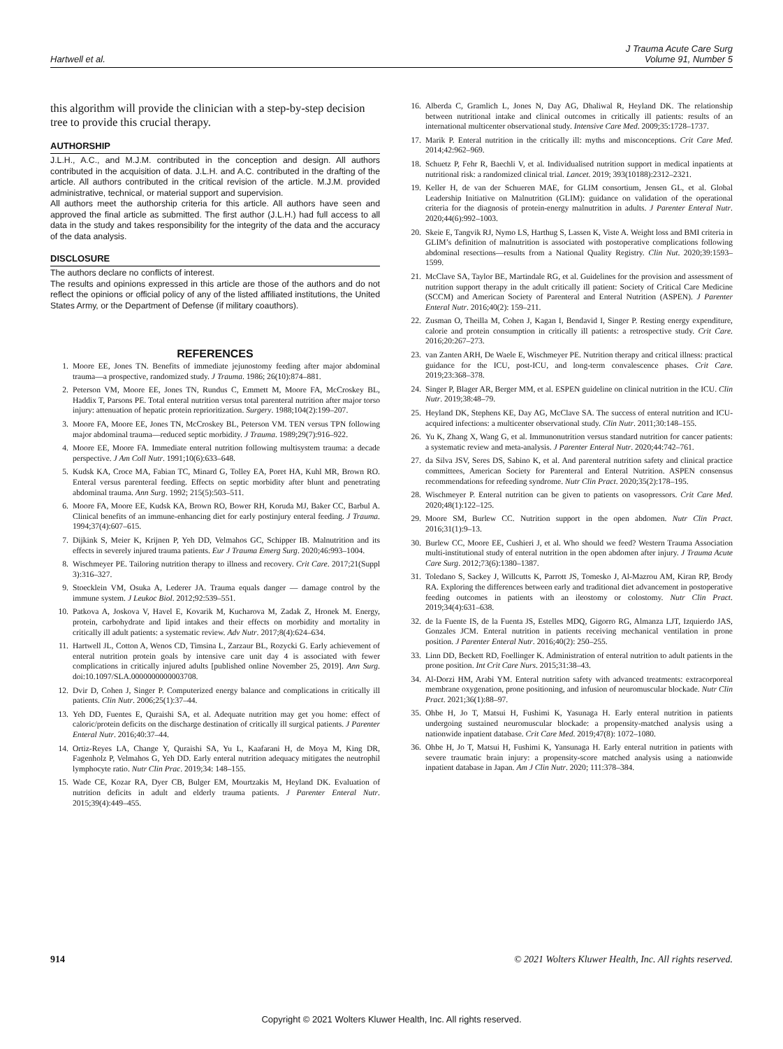Hartwell et al.
J Trauma Acute Care Surg
Volume 91, Number 5
this algorithm will provide the clinician with a step-by-step decision tree to provide this crucial therapy.
AUTHORSHIP
J.L.H., A.C., and M.J.M. contributed in the conception and design. All authors contributed in the acquisition of data. J.L.H. and A.C. contributed in the drafting of the article. All authors contributed in the critical revision of the article. M.J.M. provided administrative, technical, or material support and supervision.
All authors meet the authorship criteria for this article. All authors have seen and approved the final article as submitted. The first author (J.L.H.) had full access to all data in the study and takes responsibility for the integrity of the data and the accuracy of the data analysis.
DISCLOSURE
The authors declare no conflicts of interest.
The results and opinions expressed in this article are those of the authors and do not reflect the opinions or official policy of any of the listed affiliated institutions, the United States Army, or the Department of Defense (if military coauthors).
REFERENCES
1. Moore EE, Jones TN. Benefits of immediate jejunostomy feeding after major abdominal trauma—a prospective, randomized study. J Trauma. 1986; 26(10):874–881.
2. Peterson VM, Moore EE, Jones TN, Rundus C, Emmett M, Moore FA, McCroskey BL, Haddix T, Parsons PE. Total enteral nutrition versus total parenteral nutrition after major torso injury: attenuation of hepatic protein reprioritization. Surgery. 1988;104(2):199–207.
3. Moore FA, Moore EE, Jones TN, McCroskey BL, Peterson VM. TEN versus TPN following major abdominal trauma—reduced septic morbidity. J Trauma. 1989;29(7):916–922.
4. Moore EE, Moore FA. Immediate enteral nutrition following multisystem trauma: a decade perspective. J Am Coll Nutr. 1991;10(6):633–648.
5. Kudsk KA, Croce MA, Fabian TC, Minard G, Tolley EA, Poret HA, Kuhl MR, Brown RO. Enteral versus parenteral feeding. Effects on septic morbidity after blunt and penetrating abdominal trauma. Ann Surg. 1992; 215(5):503–511.
6. Moore FA, Moore EE, Kudsk KA, Brown RO, Bower RH, Koruda MJ, Baker CC, Barbul A. Clinical benefits of an immune-enhancing diet for early postinjury enteral feeding. J Trauma. 1994;37(4):607–615.
7. Dijkink S, Meier K, Krijnen P, Yeh DD, Velmahos GC, Schipper IB. Malnutrition and its effects in severely injured trauma patients. Eur J Trauma Emerg Surg. 2020;46:993–1004.
8. Wischmeyer PE. Tailoring nutrition therapy to illness and recovery. Crit Care. 2017;21(Suppl 3):316–327.
9. Stoecklein VM, Osuka A, Lederer JA. Trauma equals danger — damage control by the immune system. J Leukoc Biol. 2012;92:539–551.
10. Patkova A, Joskova V, Havel E, Kovarik M, Kucharova M, Zadak Z, Hronek M. Energy, protein, carbohydrate and lipid intakes and their effects on morbidity and mortality in critically ill adult patients: a systematic review. Adv Nutr. 2017;8(4):624–634.
11. Hartwell JL, Cotton A, Wenos CD, Timsina L, Zarzaur BL, Rozycki G. Early achievement of enteral nutrition protein goals by intensive care unit day 4 is associated with fewer complications in critically injured adults [published online November 25, 2019]. Ann Surg. doi:10.1097/SLA.0000000000003708.
12. Dvir D, Cohen J, Singer P. Computerized energy balance and complications in critically ill patients. Clin Nutr. 2006;25(1):37–44.
13. Yeh DD, Fuentes E, Quraishi SA, et al. Adequate nutrition may get you home: effect of caloric/protein deficits on the discharge destination of critically ill surgical patients. J Parenter Enteral Nutr. 2016;40:37–44.
14. Ortiz-Reyes LA, Change Y, Quraishi SA, Yu L, Kaafarani H, de Moya M, King DR, Fagenholz P, Velmahos G, Yeh DD. Early enteral nutrition adequacy mitigates the neutrophil lymphocyte ratio. Nutr Clin Prac. 2019;34: 148–155.
15. Wade CE, Kozar RA, Dyer CB, Bulger EM, Mourtzakis M, Heyland DK. Evaluation of nutrition deficits in adult and elderly trauma patients. J Parenter Enteral Nutr. 2015;39(4):449–455.
16. Alberda C, Gramlich L, Jones N, Day AG, Dhaliwal R, Heyland DK. The relationship between nutritional intake and clinical outcomes in critically ill patients: results of an international multicenter observational study. Intensive Care Med. 2009;35:1728–1737.
17. Marik P. Enteral nutrition in the critically ill: myths and misconceptions. Crit Care Med. 2014;42:962–969.
18. Schuetz P, Fehr R, Baechli V, et al. Individualised nutrition support in medical inpatients at nutritional risk: a randomized clinical trial. Lancet. 2019; 393(10188):2312–2321.
19. Keller H, de van der Schueren MAE, for GLIM consortium, Jensen GL, et al. Global Leadership Initiative on Malnutrition (GLIM): guidance on validation of the operational criteria for the diagnosis of protein-energy malnutrition in adults. J Parenter Enteral Nutr. 2020;44(6):992–1003.
20. Skeie E, Tangvik RJ, Nymo LS, Harthug S, Lassen K, Viste A. Weight loss and BMI criteria in GLIM’s definition of malnutrition is associated with postoperative complications following abdominal resections—results from a National Quality Registry. Clin Nut. 2020;39:1593–1599.
21. McClave SA, Taylor BE, Martindale RG, et al. Guidelines for the provision and assessment of nutrition support therapy in the adult critically ill patient: Society of Critical Care Medicine (SCCM) and American Society of Parenteral and Enteral Nutrition (ASPEN). J Parenter Enteral Nutr. 2016;40(2): 159–211.
22. Zusman O, Theilla M, Cohen J, Kagan I, Bendavid I, Singer P. Resting energy expenditure, calorie and protein consumption in critically ill patients: a retrospective study. Crit Care. 2016;20:267–273.
23. van Zanten ARH, De Waele E, Wischmeyer PE. Nutrition therapy and critical illness: practical guidance for the ICU, post-ICU, and long-term convalescence phases. Crit Care. 2019;23:368–378.
24. Singer P, Blager AR, Berger MM, et al. ESPEN guideline on clinical nutrition in the ICU. Clin Nutr. 2019;38:48–79.
25. Heyland DK, Stephens KE, Day AG, McClave SA. The success of enteral nutrition and ICU-acquired infections: a multicenter observational study. Clin Nutr. 2011;30:148–155.
26. Yu K, Zhang X, Wang G, et al. Immunonutrition versus standard nutrition for cancer patients: a systematic review and meta-analysis. J Parenter Enteral Nutr. 2020;44:742–761.
27. da Silva JSV, Seres DS, Sabino K, et al. And parenteral nutrition safety and clinical practice committees, American Society for Parenteral and Enteral Nutrition. ASPEN consensus recommendations for refeeding syndrome. Nutr Clin Pract. 2020;35(2):178–195.
28. Wischmeyer P. Enteral nutrition can be given to patients on vasopressors. Crit Care Med. 2020;48(1):122–125.
29. Moore SM, Burlew CC. Nutrition support in the open abdomen. Nutr Clin Pract. 2016;31(1):9–13.
30. Burlew CC, Moore EE, Cushieri J, et al. Who should we feed? Western Trauma Association multi-institutional study of enteral nutrition in the open abdomen after injury. J Trauma Acute Care Surg. 2012;73(6):1380–1387.
31. Toledano S, Sackey J, Willcutts K, Parrott JS, Tomesko J, Al-Mazrou AM, Kiran RP, Brody RA. Exploring the differences between early and traditional diet advancement in postoperative feeding outcomes in patients with an ileostomy or colostomy. Nutr Clin Pract. 2019;34(4):631–638.
32. de la Fuente IS, de la Fuenta JS, Estelles MDQ, Gigorro RG, Almanza LJT, Izquierdo JAS, Gonzales JCM. Enteral nutrition in patients receiving mechanical ventilation in prone position. J Parenter Enteral Nutr. 2016;40(2): 250–255.
33. Linn DD, Beckett RD, Foellinger K. Administration of enteral nutrition to adult patients in the prone position. Int Crit Care Nurs. 2015;31:38–43.
34. Al-Dorzi HM, Arabi YM. Enteral nutrition safety with advanced treatments: extracorporeal membrane oxygenation, prone positioning, and infusion of neuromuscular blockade. Nutr Clin Pract. 2021;36(1):88–97.
35. Ohbe H, Jo T, Matsui H, Fushimi K, Yasunaga H. Early enteral nutrition in patients undergoing sustained neuromuscular blockade: a propensity-matched analysis using a nationwide inpatient database. Crit Care Med. 2019;47(8): 1072–1080.
36. Ohbe H, Jo T, Matsui H, Fushimi K, Yansunaga H. Early enteral nutrition in patients with severe traumatic brain injury: a propensity-score matched analysis using a nationwide inpatient database in Japan. Am J Clin Nutr. 2020; 111:378–384.
914 © 2021 Wolters Kluwer Health, Inc. All rights reserved.
Copyright © 2021 Wolters Kluwer Health, Inc. All rights reserved.